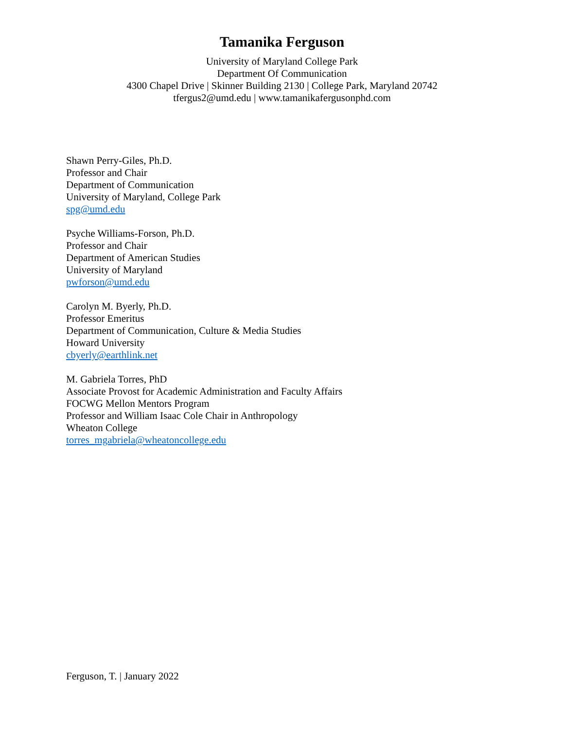Tamanika Ferguson
University of Maryland College Park
Department Of Communication
4300 Chapel Drive | Skinner Building 2130 | College Park, Maryland 20742
tfergus2@umd.edu | www.tamanikafergusonphd.com
Shawn Perry-Giles, Ph.D.
Professor and Chair
Department of Communication
University of Maryland, College Park
spg@umd.edu
Psyche Williams-Forson, Ph.D.
Professor and Chair
Department of American Studies
University of Maryland
pwforson@umd.edu
Carolyn M. Byerly, Ph.D.
Professor Emeritus
Department of Communication, Culture & Media Studies
Howard University
cbyerly@earthlink.net
M. Gabriela Torres, PhD
Associate Provost for Academic Administration and Faculty Affairs
FOCWG Mellon Mentors Program
Professor and William Isaac Cole Chair in Anthropology
Wheaton College
torres_mgabriela@wheatoncollege.edu
Ferguson, T. | January 2022